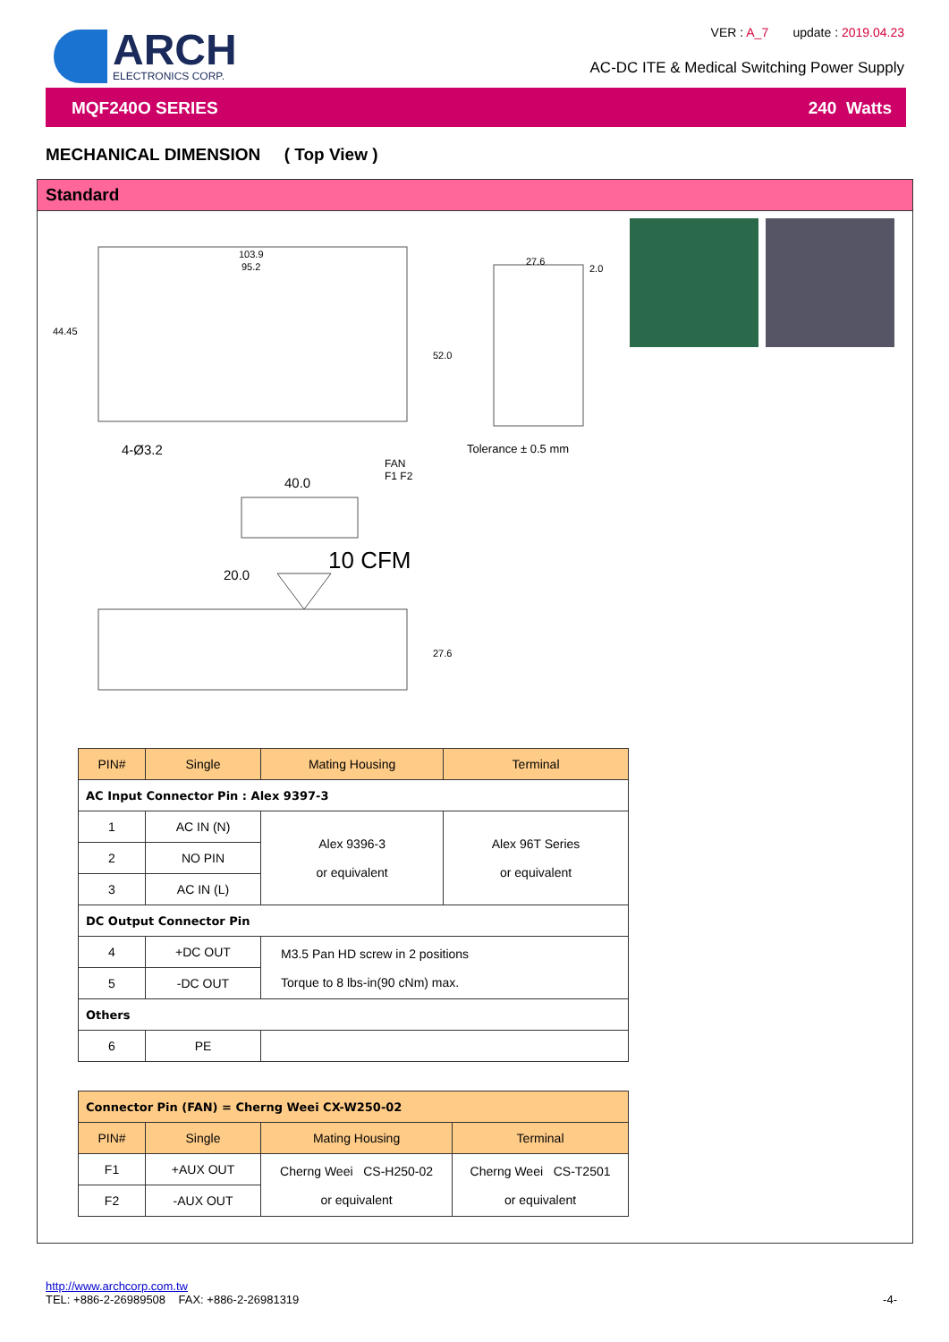ARCH
ELECTRONICS CORP.
VER : A_7 update : 2019.04.23
AC-DC ITE & Medical Switching Power Supply
MQF240O SERIES 240 Watts
MECHANICAL DIMENSION ( Top View )
Standard
103.9
95.2
44.45
52.0
27.6
2.0
4-Ø3.2 Tolerance ± 0.5 mm
FAN
F1 F2
40.0
20.0
10 CFM
27.6
| PIN# | Single | Mating Housing | Terminal |
| --- | --- | --- | --- |
| AC Input Connector Pin : Alex 9397-3 | | | |
| 1 | AC IN (N) | Alex 9396-3 or equivalent | Alex 96T Series or equivalent |
| 2 | NO PIN | | |
| 3 | AC IN (L) | | |
| DC Output Connector Pin | | | |
| 4 | +DC OUT | M3.5 Pan HD screw in 2 positions Torque to 8 lbs-in(90 cNm) max. | |
| 5 | -DC OUT | | |
| Others | | | |
| 6 | PE | | |
| Connector Pin (FAN) = Cherng Weei CX-W250-02 | | | |
| --- | --- | --- | --- |
| PIN# | Single | Mating Housing | Terminal |
| F1 | +AUX OUT | Cherng Weei CS-H250-02 or equivalent | Cherng Weei CS-T2501 or equivalent |
| F2 | -AUX OUT | | |
http://www.archcorp.com.tw
TEL: +886-2-26989508 FAX: +886-2-26981319
-4-